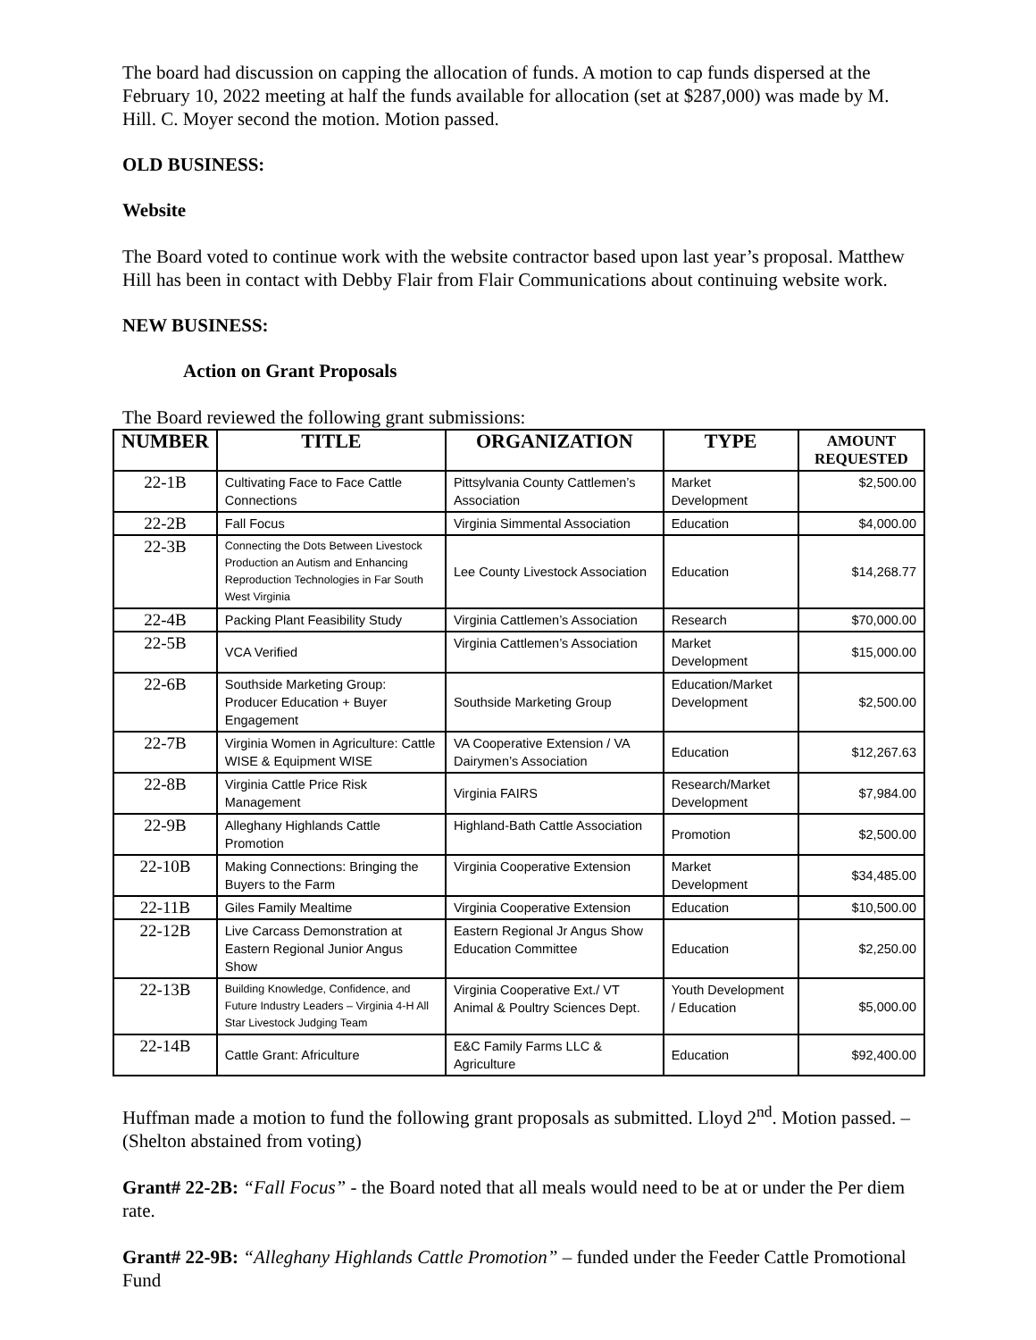The board had discussion on capping the allocation of funds. A motion to cap funds dispersed at the February 10, 2022 meeting at half the funds available for allocation (set at $287,000) was made by M. Hill. C. Moyer second the motion. Motion passed.
OLD BUSINESS:
Website
The Board voted to continue work with the website contractor based upon last year’s proposal. Matthew Hill has been in contact with Debby Flair from Flair Communications about continuing website work.
NEW BUSINESS:
Action on Grant Proposals
The Board reviewed the following grant submissions:
| NUMBER | TITLE | ORGANIZATION | TYPE | AMOUNT REQUESTED |
| --- | --- | --- | --- | --- |
| 22-1B | Cultivating Face to Face Cattle Connections | Pittsylvania County Cattlemen’s Association | Market Development | $2,500.00 |
| 22-2B | Fall Focus | Virginia Simmental Association | Education | $4,000.00 |
| 22-3B | Connecting the Dots Between Livestock Production an Autism and Enhancing Reproduction Technologies in Far South West Virginia | Lee County Livestock Association | Education | $14,268.77 |
| 22-4B | Packing Plant Feasibility Study | Virginia Cattlemen’s Association | Research | $70,000.00 |
| 22-5B | VCA Verified | Virginia Cattlemen’s Association | Market Development | $15,000.00 |
| 22-6B | Southside Marketing Group: Producer Education + Buyer Engagement | Southside Marketing Group | Education/Market Development | $2,500.00 |
| 22-7B | Virginia Women in Agriculture: Cattle WISE & Equipment WISE | VA Cooperative Extension / VA Dairymen’s Association | Education | $12,267.63 |
| 22-8B | Virginia Cattle Price Risk Management | Virginia FAIRS | Research/Market Development | $7,984.00 |
| 22-9B | Alleghany Highlands Cattle Promotion | Highland-Bath Cattle Association | Promotion | $2,500.00 |
| 22-10B | Making Connections: Bringing the Buyers to the Farm | Virginia Cooperative Extension | Market Development | $34,485.00 |
| 22-11B | Giles Family Mealtime | Virginia Cooperative Extension | Education | $10,500.00 |
| 22-12B | Live Carcass Demonstration at Eastern Regional Junior Angus Show | Eastern Regional Jr Angus Show Education Committee | Education | $2,250.00 |
| 22-13B | Building Knowledge, Confidence, and Future Industry Leaders – Virginia 4-H All Star Livestock Judging Team | Virginia Cooperative Ext./ VT Animal & Poultry Sciences Dept. | Youth Development / Education | $5,000.00 |
| 22-14B | Cattle Grant: Africulture | E&C Family Farms LLC & Agriculture | Education | $92,400.00 |
Huffman made a motion to fund the following grant proposals as submitted. Lloyd 2<sup>nd</sup>. Motion passed. – (Shelton abstained from voting)
Grant# 22-2B: “Fall Focus” - the Board noted that all meals would need to be at or under the Per diem rate.
Grant# 22-9B: “Alleghany Highlands Cattle Promotion” – funded under the Feeder Cattle Promotional Fund